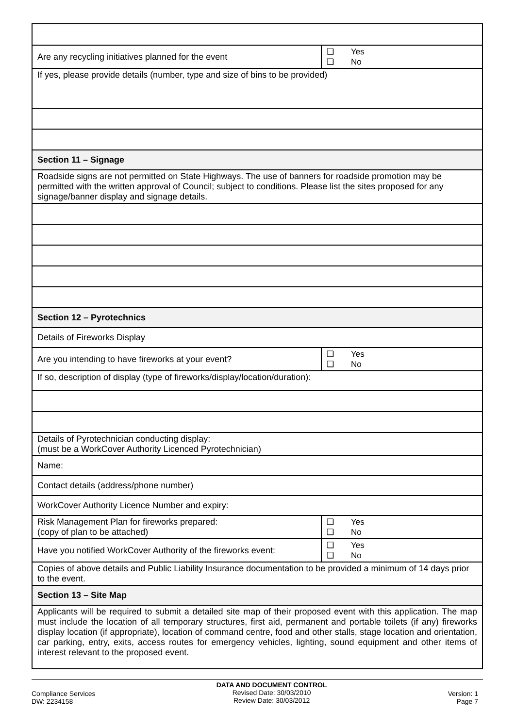| Are any recycling initiatives planned for the event | ❑ Yes ❑ No |
| If yes, please provide details (number, type and size of bins to be provided) | |
| Section 11 – Signage | |
| Roadside signs are not permitted on State Highways. The use of banners for roadside promotion may be permitted with the written approval of Council; subject to conditions. Please list the sites proposed for any signage/banner display and signage details. | |
| Section 12 – Pyrotechnics | |
| Details of Fireworks Display | |
| Are you intending to have fireworks at your event? | ❑ Yes ❑ No |
| If so, description of display (type of fireworks/display/location/duration): | |
| Details of Pyrotechnician conducting display: (must be a WorkCover Authority Licenced Pyrotechnician) | |
| Name: | |
| Contact details (address/phone number) | |
| WorkCover Authority Licence Number and expiry: | |
| Risk Management Plan for fireworks prepared: (copy of plan to be attached) | ❑ Yes ❑ No |
| Have you notified WorkCover Authority of the fireworks event: | ❑ Yes ❑ No |
| Copies of above details and Public Liability Insurance documentation to be provided a minimum of 14 days prior to the event. | |
| Section 13 – Site Map | |
| Applicants will be required to submit a detailed site map of their proposed event with this application. The map must include the location of all temporary structures, first aid, permanent and portable toilets (if any) fireworks display location (if appropriate), location of command centre, food and other stalls, stage location and orientation, car parking, entry, exits, access routes for emergency vehicles, lighting, sound equipment and other items of interest relevant to the proposed event. | |
Compliance Services
DW: 2234158
DATA AND DOCUMENT CONTROL
Revised Date: 30/03/2010
Review Date: 30/03/2012
Version: 1
Page 7